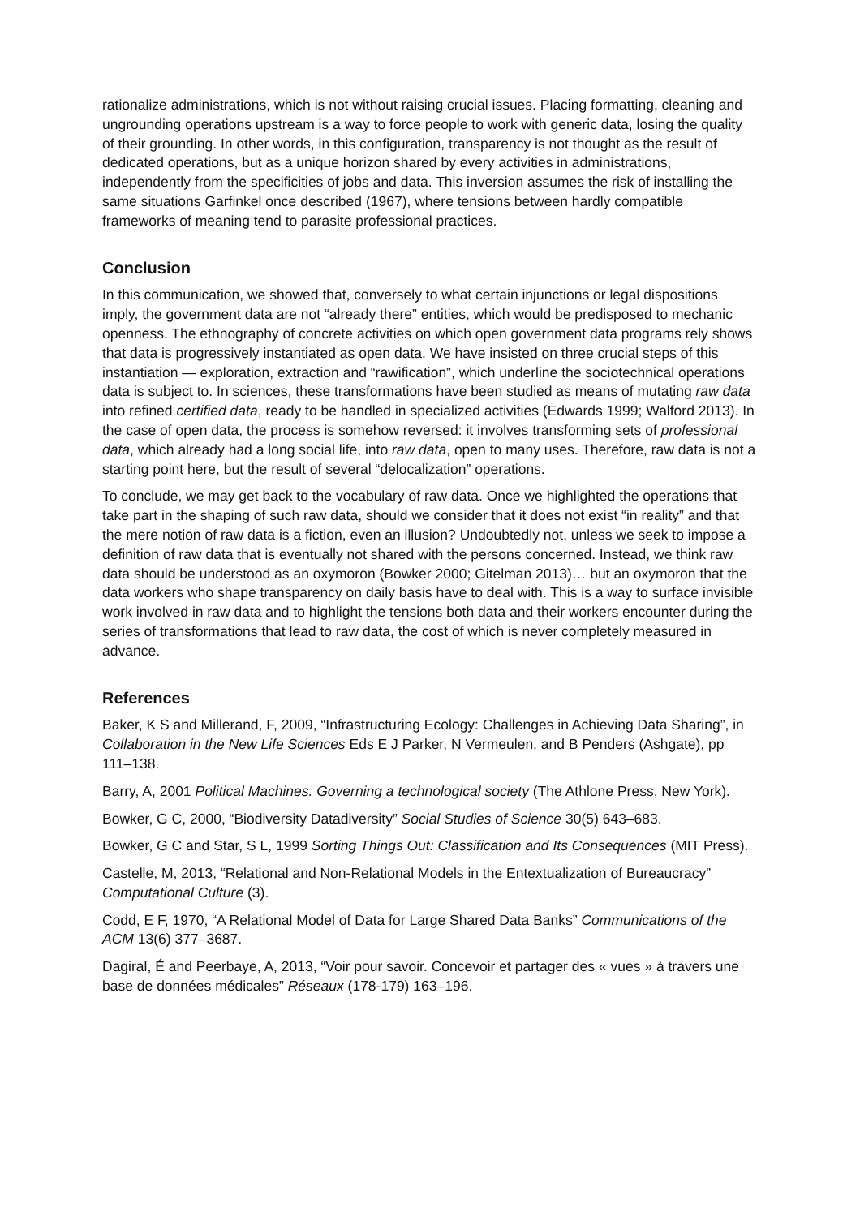rationalize administrations, which is not without raising crucial issues. Placing formatting, cleaning and ungrounding operations upstream is a way to force people to work with generic data, losing the quality of their grounding. In other words, in this configuration, transparency is not thought as the result of dedicated operations, but as a unique horizon shared by every activities in administrations, independently from the specificities of jobs and data. This inversion assumes the risk of installing the same situations Garfinkel once described (1967), where tensions between hardly compatible frameworks of meaning tend to parasite professional practices.
Conclusion
In this communication, we showed that, conversely to what certain injunctions or legal dispositions imply, the government data are not “already there” entities, which would be predisposed to mechanic openness. The ethnography of concrete activities on which open government data programs rely shows that data is progressively instantiated as open data. We have insisted on three crucial steps of this instantiation — exploration, extraction and “rawification”, which underline the sociotechnical operations data is subject to. In sciences, these transformations have been studied as means of mutating raw data into refined certified data, ready to be handled in specialized activities (Edwards 1999; Walford 2013). In the case of open data, the process is somehow reversed: it involves transforming sets of professional data, which already had a long social life, into raw data, open to many uses. Therefore, raw data is not a starting point here, but the result of several “delocalization” operations.
To conclude, we may get back to the vocabulary of raw data. Once we highlighted the operations that take part in the shaping of such raw data, should we consider that it does not exist “in reality” and that the mere notion of raw data is a fiction, even an illusion? Undoubtedly not, unless we seek to impose a definition of raw data that is eventually not shared with the persons concerned. Instead, we think raw data should be understood as an oxymoron (Bowker 2000; Gitelman 2013)… but an oxymoron that the data workers who shape transparency on daily basis have to deal with. This is a way to surface invisible work involved in raw data and to highlight the tensions both data and their workers encounter during the series of transformations that lead to raw data, the cost of which is never completely measured in advance.
References
Baker, K S and Millerand, F, 2009, “Infrastructuring Ecology: Challenges in Achieving Data Sharing”, in Collaboration in the New Life Sciences Eds E J Parker, N Vermeulen, and B Penders (Ashgate), pp 111–138.
Barry, A, 2001 Political Machines. Governing a technological society (The Athlone Press, New York).
Bowker, G C, 2000, “Biodiversity Datadiversity” Social Studies of Science 30(5) 643–683.
Bowker, G C and Star, S L, 1999 Sorting Things Out: Classification and Its Consequences (MIT Press).
Castelle, M, 2013, “Relational and Non-Relational Models in the Entextualization of Bureaucracy” Computational Culture (3).
Codd, E F, 1970, “A Relational Model of Data for Large Shared Data Banks” Communications of the ACM 13(6) 377–3687.
Dagiral, É and Peerbaye, A, 2013, “Voir pour savoir. Concevoir et partager des « vues » à travers une base de données médicales” Réseaux (178-179) 163–196.